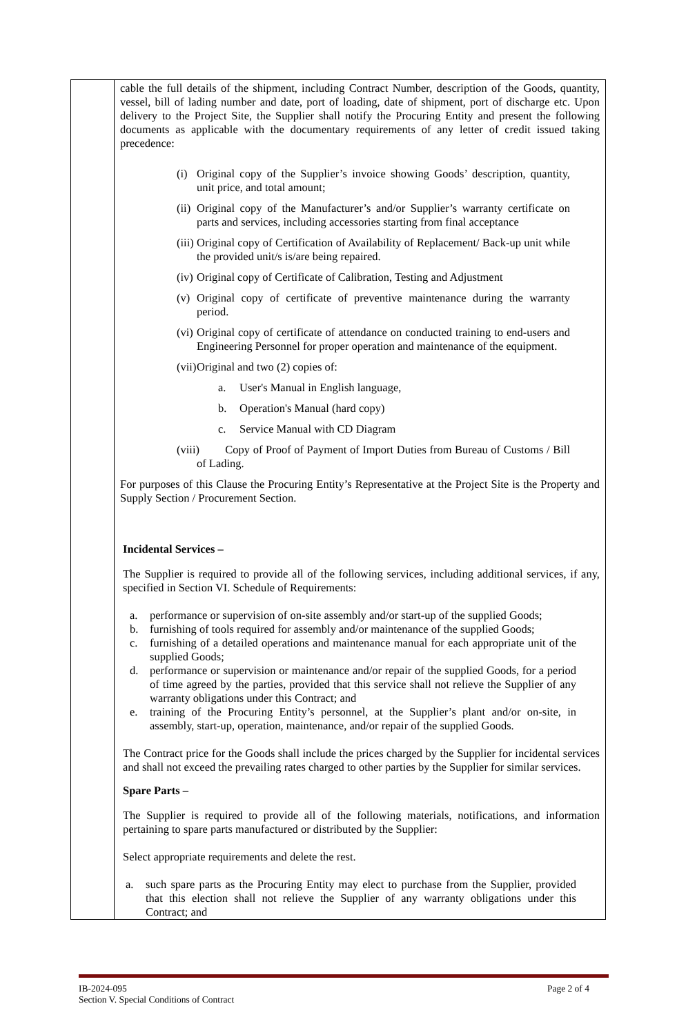| | cable the full details of the shipment, including Contract Number, description of the Goods, quantity, vessel, bill of lading number and date, port of loading, date of shipment, port of discharge etc. Upon delivery to the Project Site, the Supplier shall notify the Procuring Entity and present the following documents as applicable with the documentary requirements of any letter of credit issued taking precedence: (i) Original copy of the Supplier’s invoice showing Goods’ description, quantity, unit price, and total amount; (ii) Original copy of the Manufacturer’s and/or Supplier’s warranty certificate on parts and services, including accessories starting from final acceptance (iii) Original copy of Certification of Availability of Replacement/ Back-up unit while the provided unit/s is/are being repaired. (iv) Original copy of Certificate of Calibration, Testing and Adjustment (v) Original copy of certificate of preventive maintenance during the warranty period. (vi) Original copy of certificate of attendance on conducted training to end-users and Engineering Personnel for proper operation and maintenance of the equipment. (vii) Original and two (2) copies of: a. User's Manual in English language, b. Operation's Manual (hard copy) c. Service Manual with CD Diagram (viii) Copy of Proof of Payment of Import Duties from Bureau of Customs / Bill of Lading. For purposes of this Clause the Procuring Entity’s Representative at the Project Site is the Property and Supply Section / Procurement Section. Incidental Services – The Supplier is required to provide all of the following services, including additional services, if any, specified in Section VI. Schedule of Requirements: a. performance or supervision of on-site assembly and/or start-up of the supplied Goods; b. furnishing of tools required for assembly and/or maintenance of the supplied Goods; c. furnishing of a detailed operations and maintenance manual for each appropriate unit of the supplied Goods; d. performance or supervision or maintenance and/or repair of the supplied Goods, for a period of time agreed by the parties, provided that this service shall not relieve the Supplier of any warranty obligations under this Contract; and e. training of the Procuring Entity’s personnel, at the Supplier’s plant and/or on-site, in assembly, start-up, operation, maintenance, and/or repair of the supplied Goods. The Contract price for the Goods shall include the prices charged by the Supplier for incidental services and shall not exceed the prevailing rates charged to other parties by the Supplier for similar services. Spare Parts – The Supplier is required to provide all of the following materials, notifications, and information pertaining to spare parts manufactured or distributed by the Supplier: Select appropriate requirements and delete the rest. a. such spare parts as the Procuring Entity may elect to purchase from the Supplier, provided that this election shall not relieve the Supplier of any warranty obligations under this Contract; and |
IB-2024-095
Section V. Special Conditions of Contract Page 2 of 4